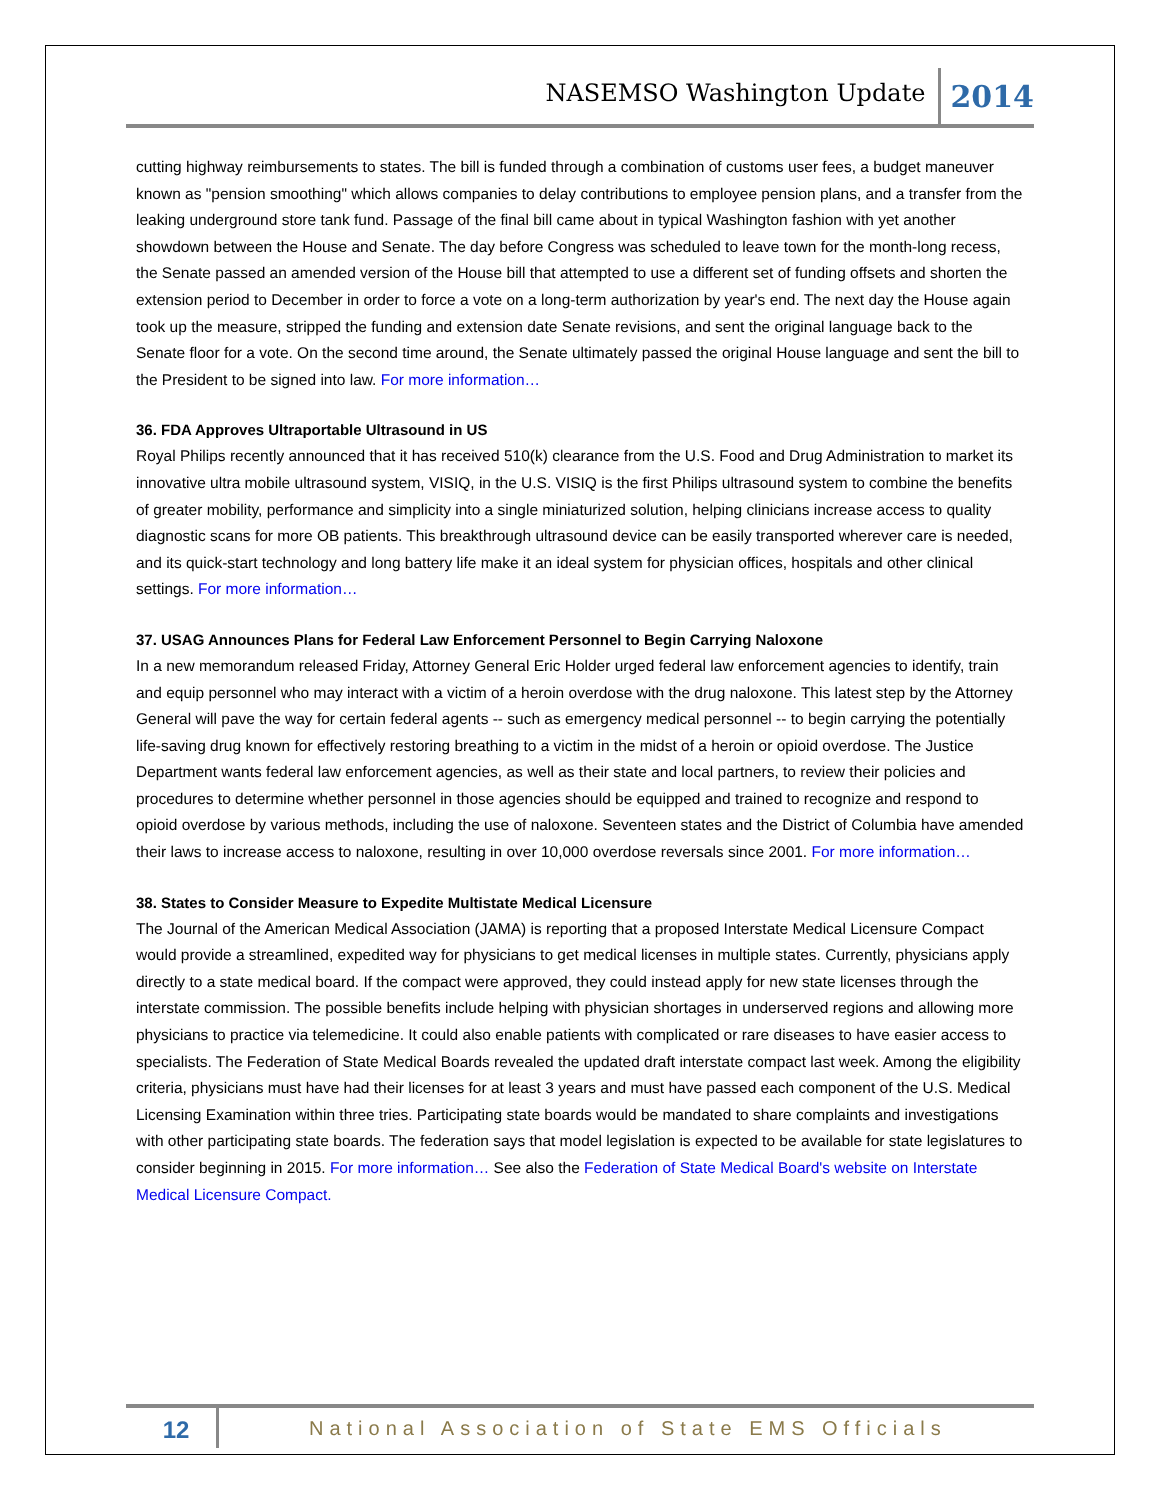NASEMSO Washington Update 2014
cutting highway reimbursements to states. The bill is funded through a combination of customs user fees, a budget maneuver known as "pension smoothing" which allows companies to delay contributions to employee pension plans, and a transfer from the leaking underground store tank fund. Passage of the final bill came about in typical Washington fashion with yet another showdown between the House and Senate. The day before Congress was scheduled to leave town for the month-long recess, the Senate passed an amended version of the House bill that attempted to use a different set of funding offsets and shorten the extension period to December in order to force a vote on a long-term authorization by year's end. The next day the House again took up the measure, stripped the funding and extension date Senate revisions, and sent the original language back to the Senate floor for a vote. On the second time around, the Senate ultimately passed the original House language and sent the bill to the President to be signed into law. For more information…
36. FDA Approves Ultraportable Ultrasound in US
Royal Philips recently announced that it has received 510(k) clearance from the U.S. Food and Drug Administration to market its innovative ultra mobile ultrasound system, VISIQ, in the U.S. VISIQ is the first Philips ultrasound system to combine the benefits of greater mobility, performance and simplicity into a single miniaturized solution, helping clinicians increase access to quality diagnostic scans for more OB patients. This breakthrough ultrasound device can be easily transported wherever care is needed, and its quick-start technology and long battery life make it an ideal system for physician offices, hospitals and other clinical settings. For more information…
37. USAG Announces Plans for Federal Law Enforcement Personnel to Begin Carrying Naloxone
In a new memorandum released Friday, Attorney General Eric Holder urged federal law enforcement agencies to identify, train and equip personnel who may interact with a victim of a heroin overdose with the drug naloxone. This latest step by the Attorney General will pave the way for certain federal agents -- such as emergency medical personnel -- to begin carrying the potentially life-saving drug known for effectively restoring breathing to a victim in the midst of a heroin or opioid overdose. The Justice Department wants federal law enforcement agencies, as well as their state and local partners, to review their policies and procedures to determine whether personnel in those agencies should be equipped and trained to recognize and respond to opioid overdose by various methods, including the use of naloxone. Seventeen states and the District of Columbia have amended their laws to increase access to naloxone, resulting in over 10,000 overdose reversals since 2001. For more information…
38. States to Consider Measure to Expedite Multistate Medical Licensure
The Journal of the American Medical Association (JAMA) is reporting that a proposed Interstate Medical Licensure Compact would provide a streamlined, expedited way for physicians to get medical licenses in multiple states. Currently, physicians apply directly to a state medical board. If the compact were approved, they could instead apply for new state licenses through the interstate commission. The possible benefits include helping with physician shortages in underserved regions and allowing more physicians to practice via telemedicine. It could also enable patients with complicated or rare diseases to have easier access to specialists. The Federation of State Medical Boards revealed the updated draft interstate compact last week. Among the eligibility criteria, physicians must have had their licenses for at least 3 years and must have passed each component of the U.S. Medical Licensing Examination within three tries. Participating state boards would be mandated to share complaints and investigations with other participating state boards. The federation says that model legislation is expected to be available for state legislatures to consider beginning in 2015. For more information… See also the Federation of State Medical Board's website on Interstate Medical Licensure Compact.
12 National Association of State EMS Officials